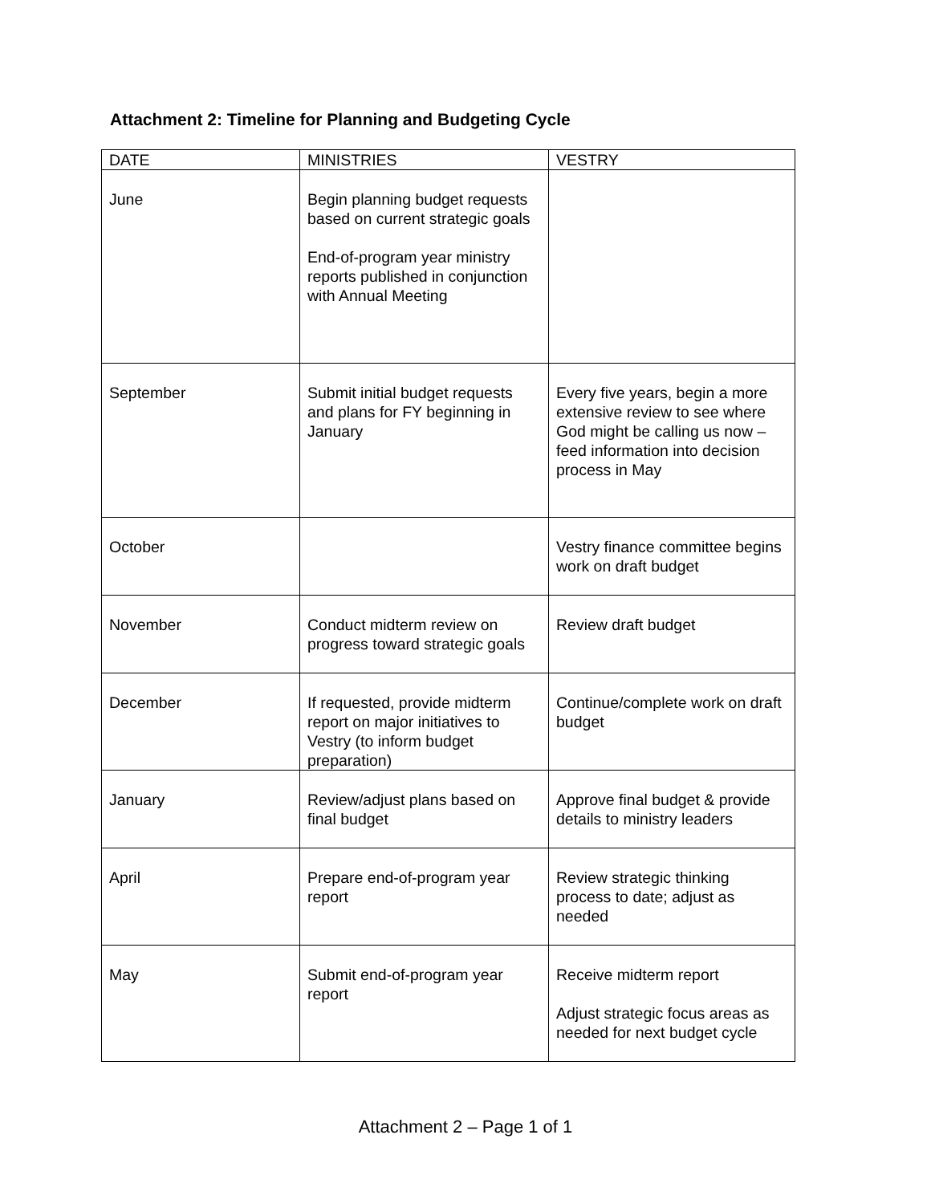Attachment 2: Timeline for Planning and Budgeting Cycle
| DATE | MINISTRIES | VESTRY |
| --- | --- | --- |
| June | Begin planning budget requests based on current strategic goals End-of-program year ministry reports published in conjunction with Annual Meeting | |
| September | Submit initial budget requests and plans for FY beginning in January | Every five years, begin a more extensive review to see where God might be calling us now – feed information into decision process in May |
| October | | Vestry finance committee begins work on draft budget |
| November | Conduct midterm review on progress toward strategic goals | Review draft budget |
| December | If requested, provide midterm report on major initiatives to Vestry (to inform budget preparation) | Continue/complete work on draft budget |
| January | Review/adjust plans based on final budget | Approve final budget & provide details to ministry leaders |
| April | Prepare end-of-program year report | Review strategic thinking process to date; adjust as needed |
| May | Submit end-of-program year report | Receive midterm report Adjust strategic focus areas as needed for next budget cycle |
Attachment 2 – Page 1 of 1